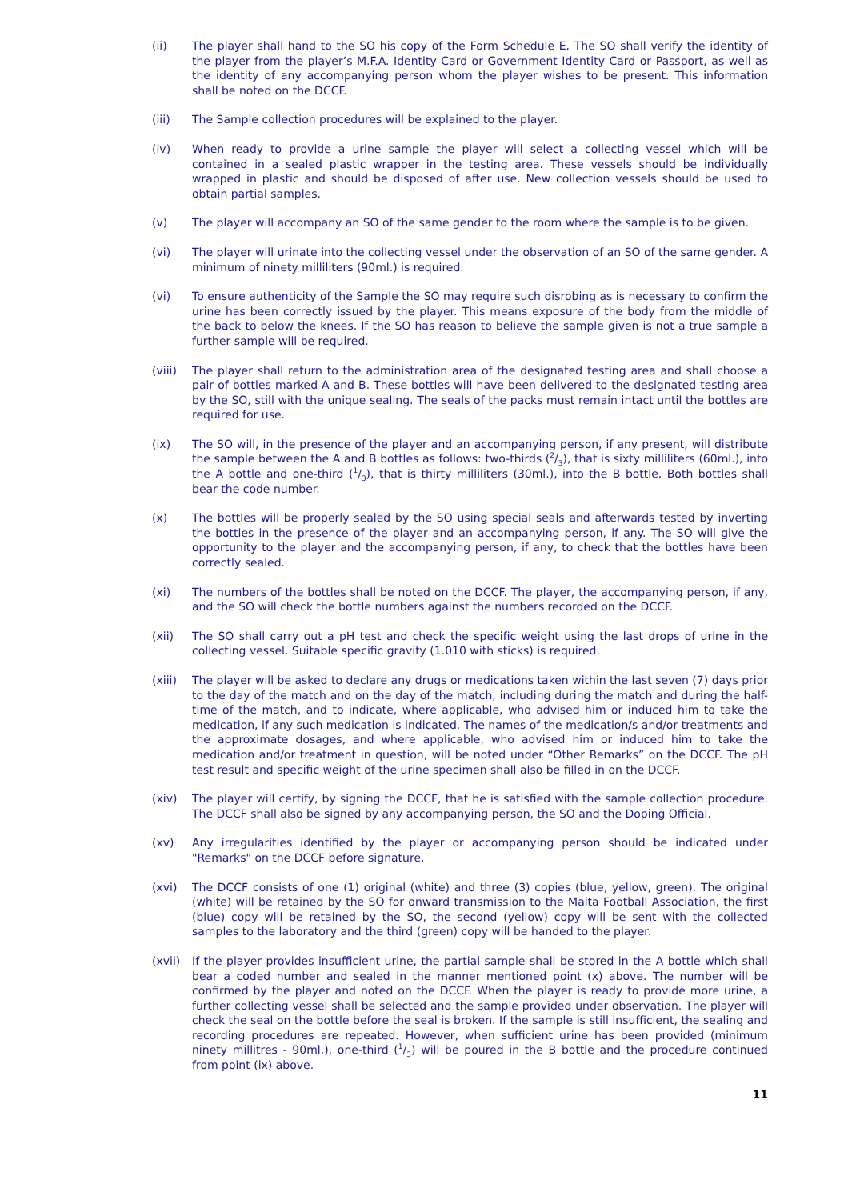(ii) The player shall hand to the SO his copy of the Form Schedule E. The SO shall verify the identity of the player from the player’s M.F.A. Identity Card or Government Identity Card or Passport, as well as the identity of any accompanying person whom the player wishes to be present. This information shall be noted on the DCCF.
(iii) The Sample collection procedures will be explained to the player.
(iv) When ready to provide a urine sample the player will select a collecting vessel which will be contained in a sealed plastic wrapper in the testing area. These vessels should be individually wrapped in plastic and should be disposed of after use. New collection vessels should be used to obtain partial samples.
(v) The player will accompany an SO of the same gender to the room where the sample is to be given.
(vi) The player will urinate into the collecting vessel under the observation of an SO of the same gender. A minimum of ninety milliliters (90ml.) is required.
(vi) To ensure authenticity of the Sample the SO may require such disrobing as is necessary to confirm the urine has been correctly issued by the player. This means exposure of the body from the middle of the back to below the knees. If the SO has reason to believe the sample given is not a true sample a further sample will be required.
(viii)
The player shall return to the administration area of the designated testing area and shall choose a pair of bottles marked A and B. These bottles will have been delivered to the designated testing area by the SO, still with the unique sealing. The seals of the packs must remain intact until the bottles are required for use.
(ix) The SO will, in the presence of the player and an accompanying person, if any present, will distribute the sample between the A and B bottles as follows: two-thirds (2/3), that is sixty milliliters (60ml.), into the A bottle and one-third (1/3), that is thirty milliliters (30ml.), into the B bottle. Both bottles shall bear the code number.
(x) The bottles will be properly sealed by the SO using special seals and afterwards tested by inverting the bottles in the presence of the player and an accompanying person, if any. The SO will give the opportunity to the player and the accompanying person, if any, to check that the bottles have been correctly sealed.
(xi) The numbers of the bottles shall be noted on the DCCF. The player, the accompanying person, if any, and the SO will check the bottle numbers against the numbers recorded on the DCCF.
(xii) The SO shall carry out a pH test and check the specific weight using the last drops of urine in the collecting vessel. Suitable specific gravity (1.010 with sticks) is required.
(xiii)
The player will be asked to declare any drugs or medications taken within the last seven (7) days prior to the day of the match and on the day of the match, including during the match and during the half-time of the match, and to indicate, where applicable, who advised him or induced him to take the medication, if any such medication is indicated. The names of the medication/s and/or treatments and the approximate dosages, and where applicable, who advised him or induced him to take the medication and/or treatment in question, will be noted under “Other Remarks” on the DCCF. The pH test result and specific weight of the urine specimen shall also be filled in on the DCCF.
(xiv) The player will certify, by signing the DCCF, that he is satisfied with the sample collection procedure. The DCCF shall also be signed by any accompanying person, the SO and the Doping Official.
(xv) Any irregularities identified by the player or accompanying person should be indicated under "Remarks" on the DCCF before signature.
(xvi) The DCCF consists of one (1) original (white) and three (3) copies (blue, yellow, green). The original (white) will be retained by the SO for onward transmission to the Malta Football Association, the first (blue) copy will be retained by the SO, the second (yellow) copy will be sent with the collected samples to the laboratory and the third (green) copy will be handed to the player.
(xvii)
If the player provides insufficient urine, the partial sample shall be stored in the A bottle which shall bear a coded number and sealed in the manner mentioned point (x) above. The number will be confirmed by the player and noted on the DCCF. When the player is ready to provide more urine, a further collecting vessel shall be selected and the sample provided under observation. The player will check the seal on the bottle before the seal is broken. If the sample is still insufficient, the sealing and recording procedures are repeated. However, when sufficient urine has been provided (minimum ninety millitres - 90ml.), one-third (1/3) will be poured in the B bottle and the procedure continued from point (ix) above.
11